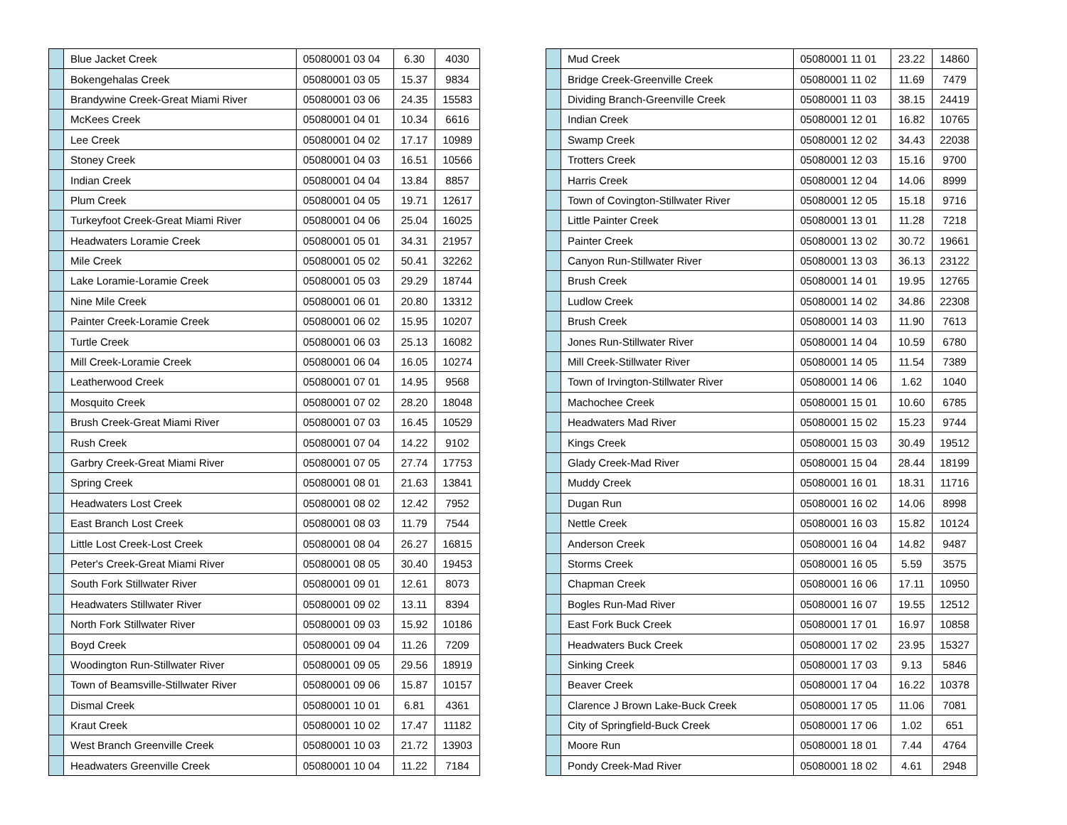| | Blue Jacket Creek | 05080001 03 04 | 6.30 | 4030 |
| | Bokengehalas Creek | 05080001 03 05 | 15.37 | 9834 |
| | Brandywine Creek-Great Miami River | 05080001 03 06 | 24.35 | 15583 |
| | McKees Creek | 05080001 04 01 | 10.34 | 6616 |
| | Lee Creek | 05080001 04 02 | 17.17 | 10989 |
| | Stoney Creek | 05080001 04 03 | 16.51 | 10566 |
| | Indian Creek | 05080001 04 04 | 13.84 | 8857 |
| | Plum Creek | 05080001 04 05 | 19.71 | 12617 |
| | Turkeyfoot Creek-Great Miami River | 05080001 04 06 | 25.04 | 16025 |
| | Headwaters Loramie Creek | 05080001 05 01 | 34.31 | 21957 |
| | Mile Creek | 05080001 05 02 | 50.41 | 32262 |
| | Lake Loramie-Loramie Creek | 05080001 05 03 | 29.29 | 18744 |
| | Nine Mile Creek | 05080001 06 01 | 20.80 | 13312 |
| | Painter Creek-Loramie Creek | 05080001 06 02 | 15.95 | 10207 |
| | Turtle Creek | 05080001 06 03 | 25.13 | 16082 |
| | Mill Creek-Loramie Creek | 05080001 06 04 | 16.05 | 10274 |
| | Leatherwood Creek | 05080001 07 01 | 14.95 | 9568 |
| | Mosquito Creek | 05080001 07 02 | 28.20 | 18048 |
| | Brush Creek-Great Miami River | 05080001 07 03 | 16.45 | 10529 |
| | Rush Creek | 05080001 07 04 | 14.22 | 9102 |
| | Garbry Creek-Great Miami River | 05080001 07 05 | 27.74 | 17753 |
| | Spring Creek | 05080001 08 01 | 21.63 | 13841 |
| | Headwaters Lost Creek | 05080001 08 02 | 12.42 | 7952 |
| | East Branch Lost Creek | 05080001 08 03 | 11.79 | 7544 |
| | Little Lost Creek-Lost Creek | 05080001 08 04 | 26.27 | 16815 |
| | Peter's Creek-Great Miami River | 05080001 08 05 | 30.40 | 19453 |
| | South Fork Stillwater River | 05080001 09 01 | 12.61 | 8073 |
| | Headwaters Stillwater River | 05080001 09 02 | 13.11 | 8394 |
| | North Fork Stillwater River | 05080001 09 03 | 15.92 | 10186 |
| | Boyd Creek | 05080001 09 04 | 11.26 | 7209 |
| | Woodington Run-Stillwater River | 05080001 09 05 | 29.56 | 18919 |
| | Town of Beamsville-Stillwater River | 05080001 09 06 | 15.87 | 10157 |
| | Dismal Creek | 05080001 10 01 | 6.81 | 4361 |
| | Kraut Creek | 05080001 10 02 | 17.47 | 11182 |
| | West Branch Greenville Creek | 05080001 10 03 | 21.72 | 13903 |
| | Headwaters Greenville Creek | 05080001 10 04 | 11.22 | 7184 |
| | Mud Creek | 05080001 11 01 | 23.22 | 14860 |
| | Bridge Creek-Greenville Creek | 05080001 11 02 | 11.69 | 7479 |
| | Dividing Branch-Greenville Creek | 05080001 11 03 | 38.15 | 24419 |
| | Indian Creek | 05080001 12 01 | 16.82 | 10765 |
| | Swamp Creek | 05080001 12 02 | 34.43 | 22038 |
| | Trotters Creek | 05080001 12 03 | 15.16 | 9700 |
| | Harris Creek | 05080001 12 04 | 14.06 | 8999 |
| | Town of Covington-Stillwater River | 05080001 12 05 | 15.18 | 9716 |
| | Little Painter Creek | 05080001 13 01 | 11.28 | 7218 |
| | Painter Creek | 05080001 13 02 | 30.72 | 19661 |
| | Canyon Run-Stillwater River | 05080001 13 03 | 36.13 | 23122 |
| | Brush Creek | 05080001 14 01 | 19.95 | 12765 |
| | Ludlow Creek | 05080001 14 02 | 34.86 | 22308 |
| | Brush Creek | 05080001 14 03 | 11.90 | 7613 |
| | Jones Run-Stillwater River | 05080001 14 04 | 10.59 | 6780 |
| | Mill Creek-Stillwater River | 05080001 14 05 | 11.54 | 7389 |
| | Town of Irvington-Stillwater River | 05080001 14 06 | 1.62 | 1040 |
| | Machochee Creek | 05080001 15 01 | 10.60 | 6785 |
| | Headwaters Mad River | 05080001 15 02 | 15.23 | 9744 |
| | Kings Creek | 05080001 15 03 | 30.49 | 19512 |
| | Glady Creek-Mad River | 05080001 15 04 | 28.44 | 18199 |
| | Muddy Creek | 05080001 16 01 | 18.31 | 11716 |
| | Dugan Run | 05080001 16 02 | 14.06 | 8998 |
| | Nettle Creek | 05080001 16 03 | 15.82 | 10124 |
| | Anderson Creek | 05080001 16 04 | 14.82 | 9487 |
| | Storms Creek | 05080001 16 05 | 5.59 | 3575 |
| | Chapman Creek | 05080001 16 06 | 17.11 | 10950 |
| | Bogles Run-Mad River | 05080001 16 07 | 19.55 | 12512 |
| | East Fork Buck Creek | 05080001 17 01 | 16.97 | 10858 |
| | Headwaters Buck Creek | 05080001 17 02 | 23.95 | 15327 |
| | Sinking Creek | 05080001 17 03 | 9.13 | 5846 |
| | Beaver Creek | 05080001 17 04 | 16.22 | 10378 |
| | Clarence J Brown Lake-Buck Creek | 05080001 17 05 | 11.06 | 7081 |
| | City of Springfield-Buck Creek | 05080001 17 06 | 1.02 | 651 |
| | Moore Run | 05080001 18 01 | 7.44 | 4764 |
| | Pondy Creek-Mad River | 05080001 18 02 | 4.61 | 2948 |